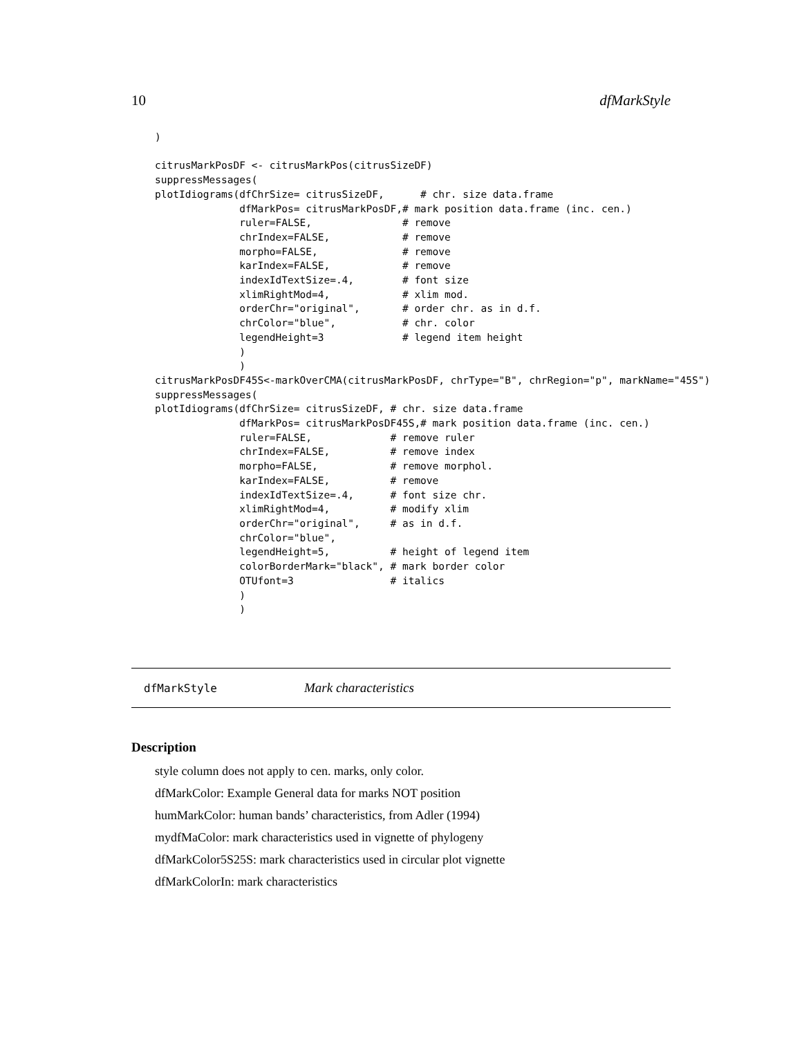10 dfMarkStyle
)

citrusMarkPosDF <- citrusMarkPos(citrusSizeDF)
suppressMessages(
plotIdiograms(dfChrSize= citrusSizeDF,      # chr. size data.frame
              dfMarkPos= citrusMarkPosDF,# mark position data.frame (inc. cen.)
              ruler=FALSE,               # remove
              chrIndex=FALSE,            # remove
              morpho=FALSE,              # remove
              karIndex=FALSE,            # remove
              indexIdTextSize=.4,        # font size
              xlimRightMod=4,            # xlim mod.
              orderChr="original",       # order chr. as in d.f.
              chrColor="blue",           # chr. color
              legendHeight=3             # legend item height
              )
              )
citrusMarkPosDF45S<-markOverCMA(citrusMarkPosDF, chrType="B", chrRegion="p", markName="45S")
suppressMessages(
plotIdiograms(dfChrSize= citrusSizeDF, # chr. size data.frame
              dfMarkPos= citrusMarkPosDF45S,# mark position data.frame (inc. cen.)
              ruler=FALSE,             # remove ruler
              chrIndex=FALSE,          # remove index
              morpho=FALSE,            # remove morphol.
              karIndex=FALSE,          # remove
              indexIdTextSize=.4,      # font size chr.
              xlimRightMod=4,          # modify xlim
              orderChr="original",     # as in d.f.
              chrColor="blue",
              legendHeight=5,          # height of legend item
              colorBorderMark="black", # mark border color
              OTUfont=3                # italics
              )
              )
dfMarkStyle Mark characteristics
Description
style column does not apply to cen. marks, only color.
dfMarkColor: Example General data for marks NOT position
humMarkColor: human bands’ characteristics, from Adler (1994)
mydfMaColor: mark characteristics used in vignette of phylogeny
dfMarkColor5S25S: mark characteristics used in circular plot vignette
dfMarkColorIn: mark characteristics